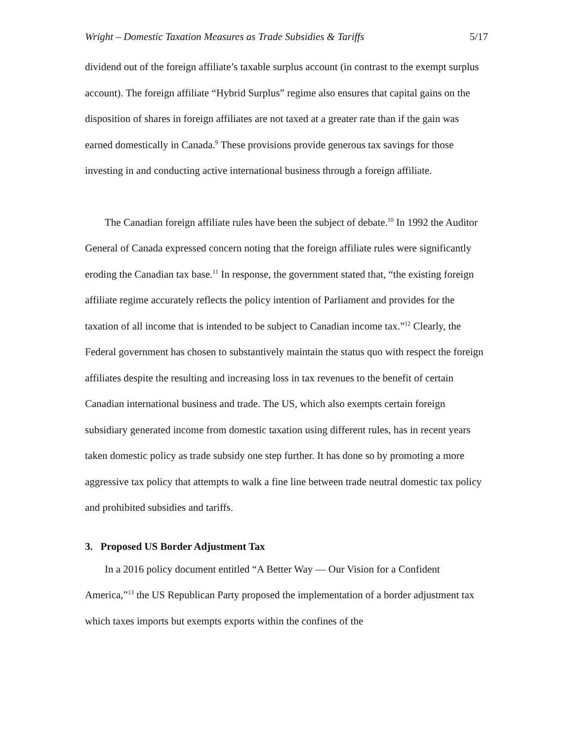Wright – Domestic Taxation Measures as Trade Subsidies & Tariffs 5/17
dividend out of the foreign affiliate’s taxable surplus account (in contrast to the exempt surplus account). The foreign affiliate “Hybrid Surplus” regime also ensures that capital gains on the disposition of shares in foreign affiliates are not taxed at a greater rate than if the gain was earned domestically in Canada.<sup>9</sup> These provisions provide generous tax savings for those investing in and conducting active international business through a foreign affiliate.
The Canadian foreign affiliate rules have been the subject of debate.<sup>10</sup> In 1992 the Auditor General of Canada expressed concern noting that the foreign affiliate rules were significantly eroding the Canadian tax base.<sup>11</sup> In response, the government stated that, “the existing foreign affiliate regime accurately reflects the policy intention of Parliament and provides for the taxation of all income that is intended to be subject to Canadian income tax.”<sup>12</sup> Clearly, the Federal government has chosen to substantively maintain the status quo with respect the foreign affiliates despite the resulting and increasing loss in tax revenues to the benefit of certain Canadian international business and trade. The US, which also exempts certain foreign subsidiary generated income from domestic taxation using different rules, has in recent years taken domestic policy as trade subsidy one step further. It has done so by promoting a more aggressive tax policy that attempts to walk a fine line between trade neutral domestic tax policy and prohibited subsidies and tariffs.
3. Proposed US Border Adjustment Tax
In a 2016 policy document entitled “A Better Way — Our Vision for a Confident America,”<sup>13</sup> the US Republican Party proposed the implementation of a border adjustment tax which taxes imports but exempts exports within the confines of the